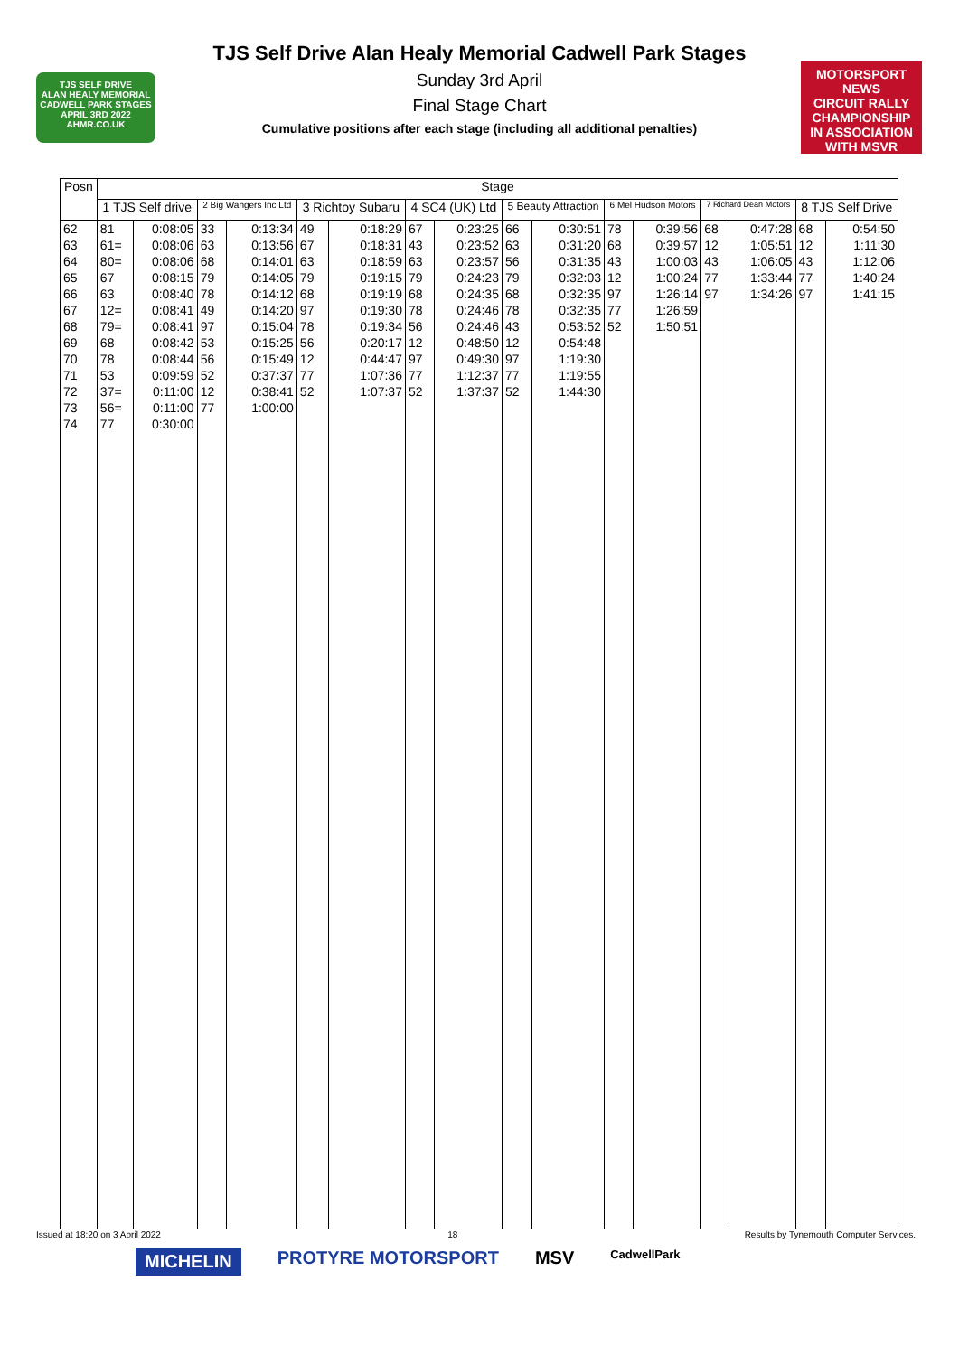TJS SELF DRIVE
ALAN HEALY MEMORIAL
CADWELL PARK STAGES
APRIL 3RD 2022
AHMR.CO.UK
MOTORSPORT NEWS
CIRCUIT RALLY
CHAMPIONSHIP
IN ASSOCIATION WITH MSVR
TJS Self Drive Alan Healy Memorial Cadwell Park Stages
Sunday 3rd April
Final Stage Chart
Cumulative positions after each stage (including all additional penalties)
| Posn | Stage | | | | | | | | | | | | | | | |
| --- | --- | --- | --- | --- | --- | --- | --- | --- | --- | --- | --- | --- | --- | --- | --- | --- |
| | 1 TJS Self drive | | 2 Big Wangers Inc Ltd | | 3 Richtoy Subaru | | 4 SC4 (UK) Ltd | | 5 Beauty Attraction | | 6 Mel Hudson Motors | | 7 Richard Dean Motors | | 8 TJS Self Drive | |
| 62 63 64 65 66 67 68 69 70 71 72 73 74 | 81 61= 80= 67 63 12= 79= 68 78 53 37= 56= 77 | 0:08:05 0:08:06 0:08:06 0:08:15 0:08:40 0:08:41 0:08:41 0:08:42 0:08:44 0:09:59 0:11:00 0:11:00 0:30:00 | 33 63 68 79 78 49 97 53 56 52 12 77 | 0:13:34 0:13:56 0:14:01 0:14:05 0:14:12 0:14:20 0:15:04 0:15:25 0:15:49 0:37:37 0:38:41 1:00:00 | 49 67 63 79 68 97 78 56 12 77 52 | 0:18:29 0:18:31 0:18:59 0:19:15 0:19:19 0:19:30 0:19:34 0:20:17 0:44:47 1:07:36 1:07:37 | 67 43 63 79 68 78 56 12 97 77 52 | 0:23:25 0:23:52 0:23:57 0:24:23 0:24:35 0:24:46 0:24:46 0:48:50 0:49:30 1:12:37 1:37:37 | 66 63 56 79 68 78 43 12 97 77 52 | 0:30:51 0:31:20 0:31:35 0:32:03 0:32:35 0:32:35 0:53:52 0:54:48 1:19:30 1:19:55 1:44:30 | 78 68 43 12 97 77 52 | 0:39:56 0:39:57 1:00:03 1:00:24 1:26:14 1:26:59 1:50:51 | 68 12 43 77 97 | 0:47:28 1:05:51 1:06:05 1:33:44 1:34:26 | 68 12 43 77 97 | 0:54:50 1:11:30 1:12:06 1:40:24 1:41:15 |
Issued at 18:20 on 3 April 2022 18 Results by Tynemouth Computer Services.
MICHELIN PROTYRE MOTORSPORT MSV CadwellPark